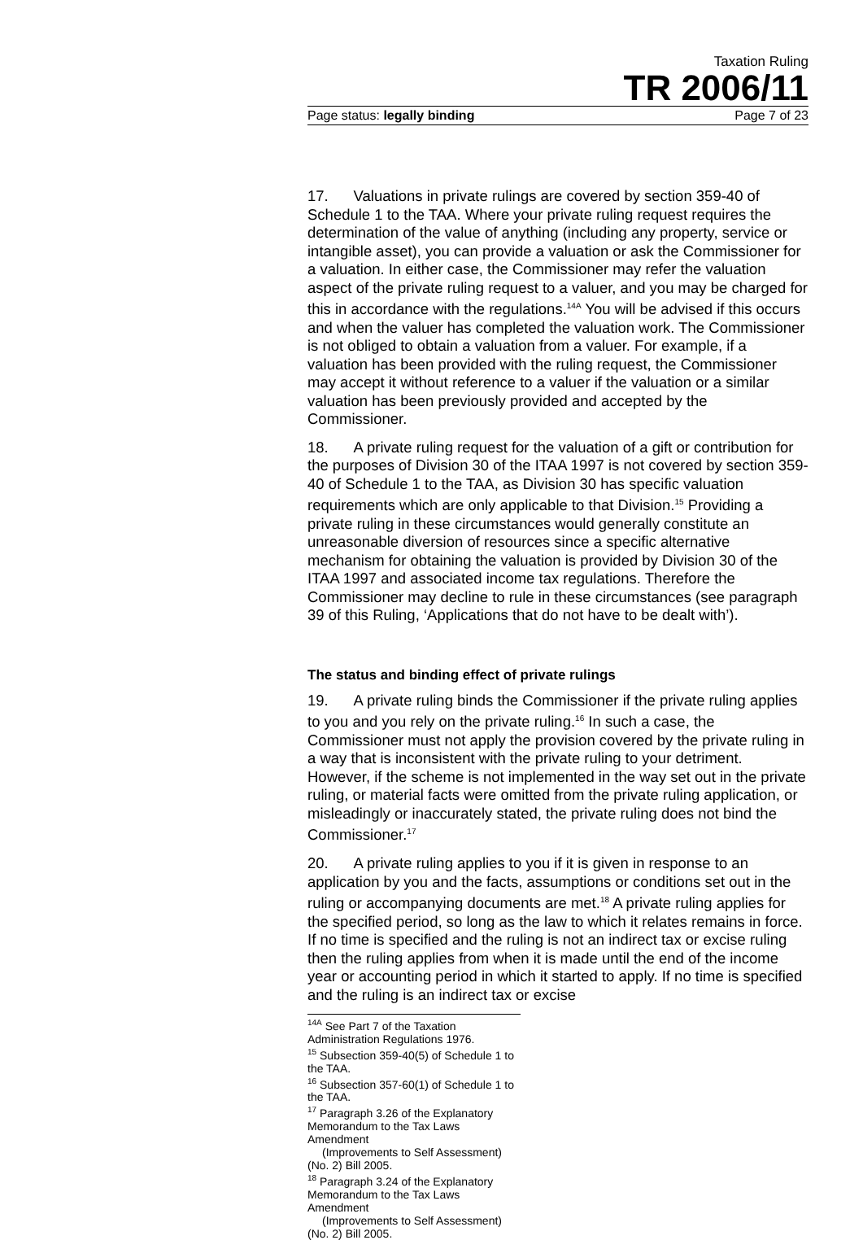Taxation Ruling
TR 2006/11
Page status: legally binding Page 7 of 23
17. Valuations in private rulings are covered by section 359-40 of Schedule 1 to the TAA. Where your private ruling request requires the determination of the value of anything (including any property, service or intangible asset), you can provide a valuation or ask the Commissioner for a valuation. In either case, the Commissioner may refer the valuation aspect of the private ruling request to a valuer, and you may be charged for this in accordance with the regulations.<sup>14A</sup> You will be advised if this occurs and when the valuer has completed the valuation work. The Commissioner is not obliged to obtain a valuation from a valuer. For example, if a valuation has been provided with the ruling request, the Commissioner may accept it without reference to a valuer if the valuation or a similar valuation has been previously provided and accepted by the Commissioner.
18. A private ruling request for the valuation of a gift or contribution for the purposes of Division 30 of the ITAA 1997 is not covered by section 359-40 of Schedule 1 to the TAA, as Division 30 has specific valuation requirements which are only applicable to that Division.<sup>15</sup> Providing a private ruling in these circumstances would generally constitute an unreasonable diversion of resources since a specific alternative mechanism for obtaining the valuation is provided by Division 30 of the ITAA 1997 and associated income tax regulations. Therefore the Commissioner may decline to rule in these circumstances (see paragraph 39 of this Ruling, ‘Applications that do not have to be dealt with’).
The status and binding effect of private rulings
19. A private ruling binds the Commissioner if the private ruling applies to you and you rely on the private ruling.<sup>16</sup> In such a case, the Commissioner must not apply the provision covered by the private ruling in a way that is inconsistent with the private ruling to your detriment. However, if the scheme is not implemented in the way set out in the private ruling, or material facts were omitted from the private ruling application, or misleadingly or inaccurately stated, the private ruling does not bind the Commissioner.<sup>17</sup>
20. A private ruling applies to you if it is given in response to an application by you and the facts, assumptions or conditions set out in the ruling or accompanying documents are met.<sup>18</sup> A private ruling applies for the specified period, so long as the law to which it relates remains in force. If no time is specified and the ruling is not an indirect tax or excise ruling then the ruling applies from when it is made until the end of the income year or accounting period in which it started to apply. If no time is specified and the ruling is an indirect tax or excise
<sup>14A</sup> See Part 7 of the Taxation Administration Regulations 1976.
<sup>15</sup> Subsection 359-40(5) of Schedule 1 to the TAA.
<sup>16</sup> Subsection 357-60(1) of Schedule 1 to the TAA.
<sup>17</sup> Paragraph 3.26 of the Explanatory Memorandum to the Tax Laws Amendment
(Improvements to Self Assessment) (No. 2) Bill 2005.
<sup>18</sup> Paragraph 3.24 of the Explanatory Memorandum to the Tax Laws Amendment
(Improvements to Self Assessment) (No. 2) Bill 2005.